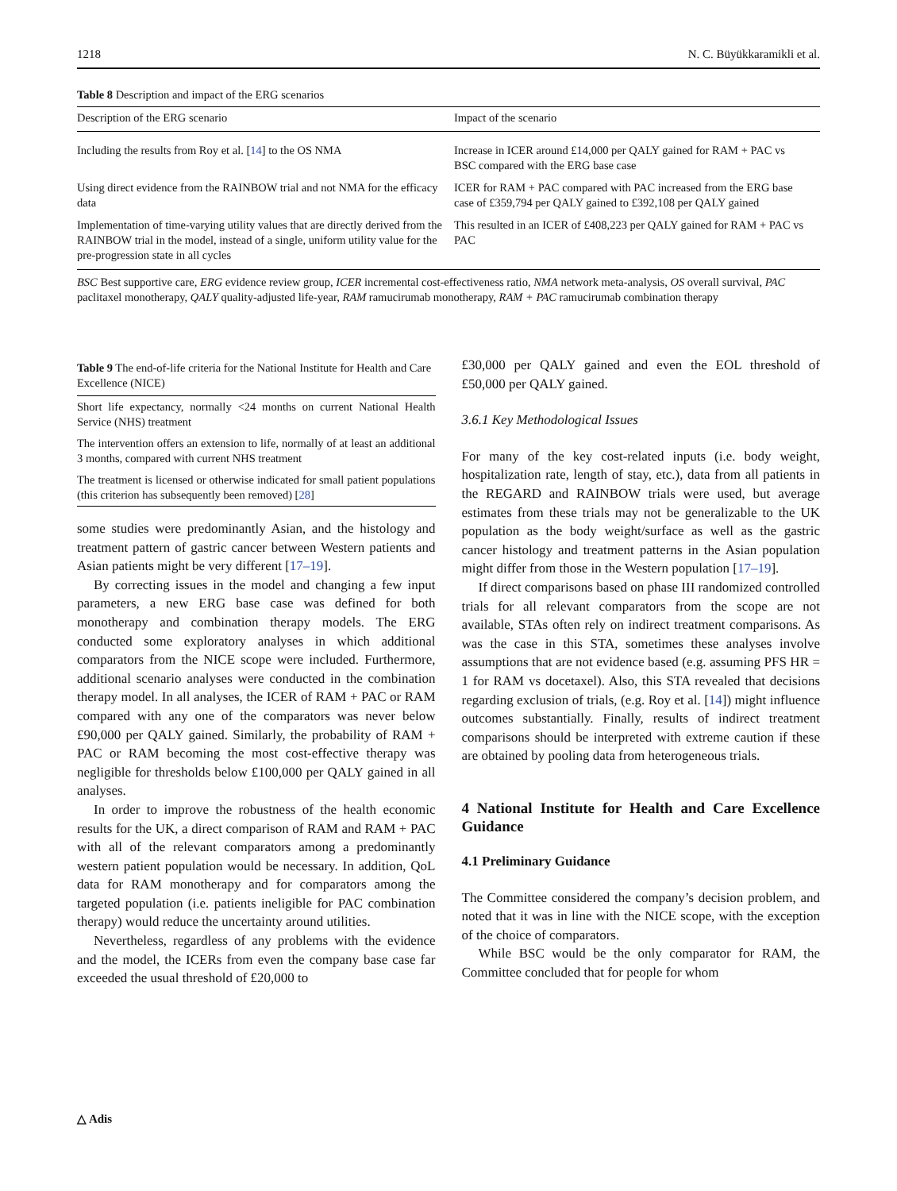1218 N. C. Büyükkaramikli et al.
Table 8 Description and impact of the ERG scenarios
| Description of the ERG scenario | Impact of the scenario |
| --- | --- |
| Including the results from Roy et al. [ 14 ] to the OS NMA | Increase in ICER around £14,000 per QALY gained for RAM + PAC vs BSC compared with the ERG base case |
| Using direct evidence from the RAINBOW trial and not NMA for the efficacy data | ICER for RAM + PAC compared with PAC increased from the ERG base case of £359,794 per QALY gained to £392,108 per QALY gained |
| Implementation of time-varying utility values that are directly derived from the RAINBOW trial in the model, instead of a single, uniform utility value for the pre-progression state in all cycles | This resulted in an ICER of £408,223 per QALY gained for RAM + PAC vs PAC |
BSC Best supportive care, ERG evidence review group, ICER incremental cost-effectiveness ratio, NMA network meta-analysis, OS overall survival, PAC paclitaxel monotherapy, QALY quality-adjusted life-year, RAM ramucirumab monotherapy, RAM + PAC ramucirumab combination therapy
Table 9 The end-of-life criteria for the National Institute for Health and Care Excellence (NICE)
| Short life expectancy, normally <24 months on current National Health Service (NHS) treatment |
| The intervention offers an extension to life, normally of at least an additional 3 months, compared with current NHS treatment |
| The treatment is licensed or otherwise indicated for small patient populations (this criterion has subsequently been removed) [ 28 ] |
some studies were predominantly Asian, and the histology and treatment pattern of gastric cancer between Western patients and Asian patients might be very different [17–19].
By correcting issues in the model and changing a few input parameters, a new ERG base case was defined for both monotherapy and combination therapy models. The ERG conducted some exploratory analyses in which additional comparators from the NICE scope were included. Furthermore, additional scenario analyses were conducted in the combination therapy model. In all analyses, the ICER of RAM + PAC or RAM compared with any one of the comparators was never below £90,000 per QALY gained. Similarly, the probability of RAM + PAC or RAM becoming the most cost-effective therapy was negligible for thresholds below £100,000 per QALY gained in all analyses.
In order to improve the robustness of the health economic results for the UK, a direct comparison of RAM and RAM + PAC with all of the relevant comparators among a predominantly western patient population would be necessary. In addition, QoL data for RAM monotherapy and for comparators among the targeted population (i.e. patients ineligible for PAC combination therapy) would reduce the uncertainty around utilities.
Nevertheless, regardless of any problems with the evidence and the model, the ICERs from even the company base case far exceeded the usual threshold of £20,000 to
£30,000 per QALY gained and even the EOL threshold of £50,000 per QALY gained.
3.6.1 Key Methodological Issues
For many of the key cost-related inputs (i.e. body weight, hospitalization rate, length of stay, etc.), data from all patients in the REGARD and RAINBOW trials were used, but average estimates from these trials may not be generalizable to the UK population as the body weight/surface as well as the gastric cancer histology and treatment patterns in the Asian population might differ from those in the Western population [17–19].
If direct comparisons based on phase III randomized controlled trials for all relevant comparators from the scope are not available, STAs often rely on indirect treatment comparisons. As was the case in this STA, sometimes these analyses involve assumptions that are not evidence based (e.g. assuming PFS HR = 1 for RAM vs docetaxel). Also, this STA revealed that decisions regarding exclusion of trials, (e.g. Roy et al. [14]) might influence outcomes substantially. Finally, results of indirect treatment comparisons should be interpreted with extreme caution if these are obtained by pooling data from heterogeneous trials.
4 National Institute for Health and Care Excellence Guidance
4.1 Preliminary Guidance
The Committee considered the company’s decision problem, and noted that it was in line with the NICE scope, with the exception of the choice of comparators.
While BSC would be the only comparator for RAM, the Committee concluded that for people for whom
△ Adis